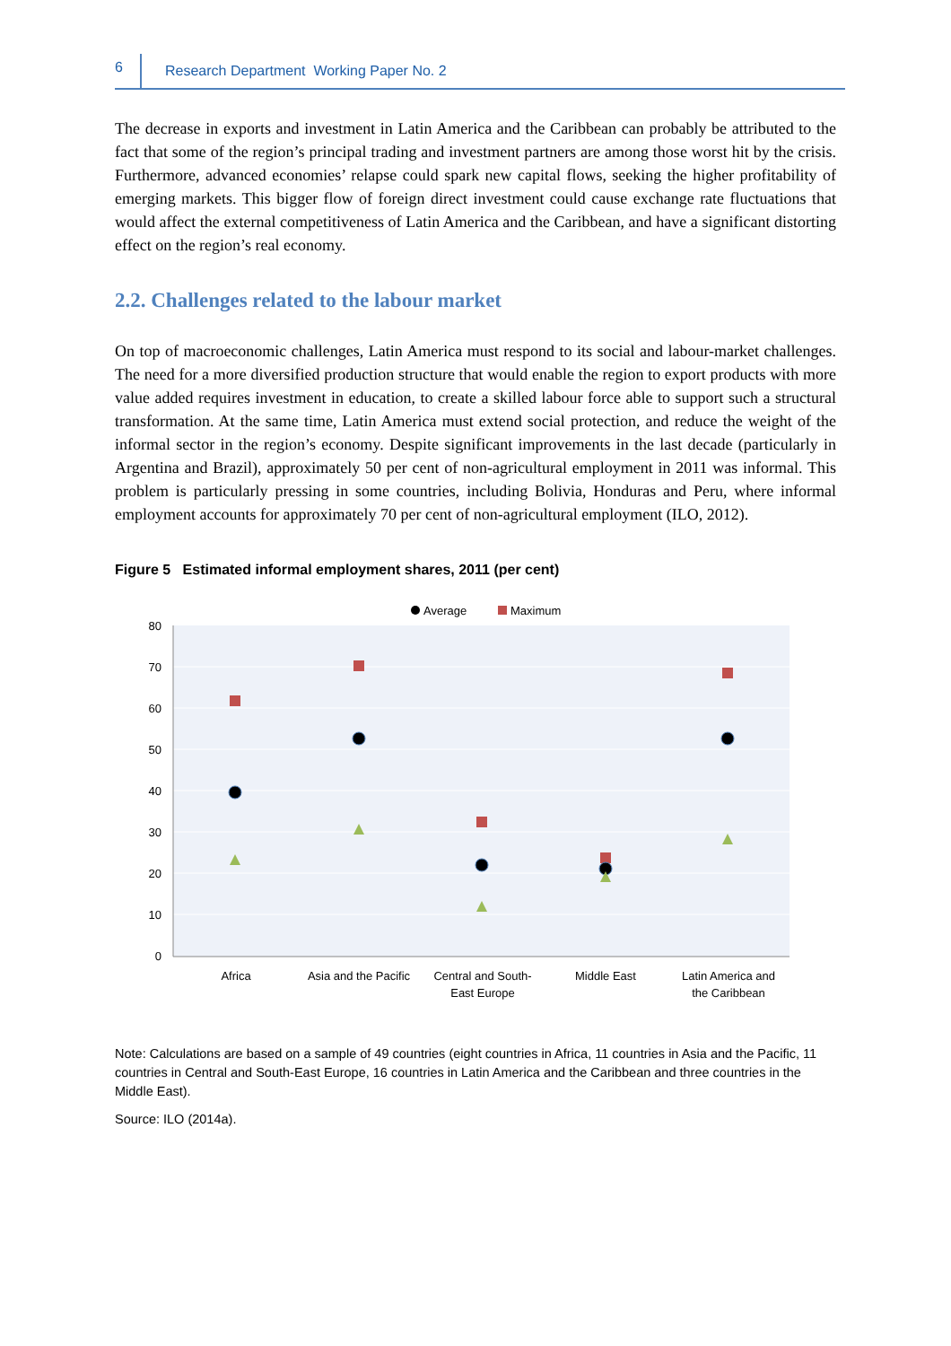6 Research Department Working Paper No. 2
The decrease in exports and investment in Latin America and the Caribbean can probably be attributed to the fact that some of the region’s principal trading and investment partners are among those worst hit by the crisis. Furthermore, advanced economies’ relapse could spark new capital flows, seeking the higher profitability of emerging markets. This bigger flow of foreign direct investment could cause exchange rate fluctuations that would affect the external competitiveness of Latin America and the Caribbean, and have a significant distorting effect on the region’s real economy.
2.2. Challenges related to the labour market
On top of macroeconomic challenges, Latin America must respond to its social and labour-market challenges. The need for a more diversified production structure that would enable the region to export products with more value added requires investment in education, to create a skilled labour force able to support such a structural transformation. At the same time, Latin America must extend social protection, and reduce the weight of the informal sector in the region’s economy. Despite significant improvements in the last decade (particularly in Argentina and Brazil), approximately 50 per cent of non-agricultural employment in 2011 was informal. This problem is particularly pressing in some countries, including Bolivia, Honduras and Peru, where informal employment accounts for approximately 70 per cent of non-agricultural employment (ILO, 2012).
Figure 5 Estimated informal employment shares, 2011 (per cent)
80
70
60
50
40
30
20
10
0
Average
Maximum
Africa
Asia and the Pacific
Central and South-
East Europe
Middle East
Latin America and
the Caribbean
Note: Calculations are based on a sample of 49 countries (eight countries in Africa, 11 countries in Asia and the Pacific, 11 countries in Central and South-East Europe, 16 countries in Latin America and the Caribbean and three countries in the Middle East).
Source: ILO (2014a).